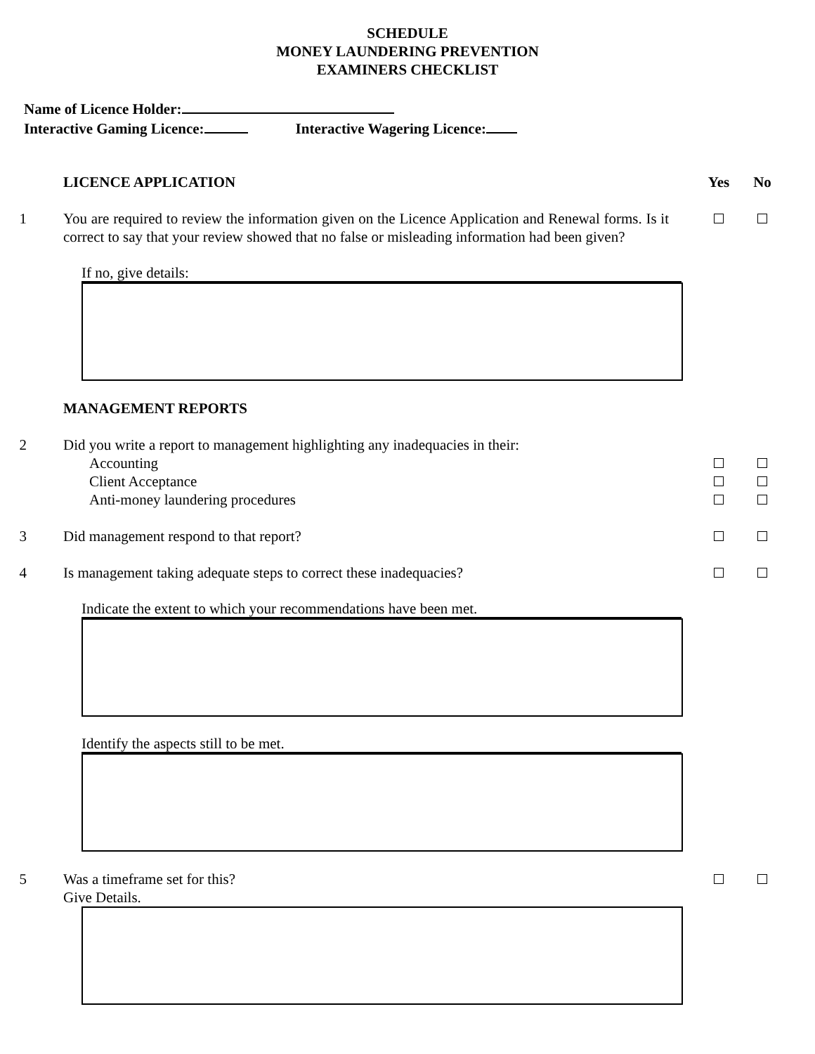SCHEDULE
MONEY LAUNDERING PREVENTION
EXAMINERS CHECKLIST
Name of Licence Holder:
Interactive Gaming Licence: Interactive Wagering Licence:
LICENCE APPLICATION Yes No
1 You are required to review the information given on the Licence Application and Renewal forms. Is it correct to say that your review showed that no false or misleading information had been given?
If no, give details:
MANAGEMENT REPORTS
2 Did you write a report to management highlighting any inadequacies in their:
Accounting
Client Acceptance
Anti-money laundering procedures
3 Did management respond to that report?
4 Is management taking adequate steps to correct these inadequacies?
Indicate the extent to which your recommendations have been met.
Identify the aspects still to be met.
5 Was a timeframe set for this?
Give Details.